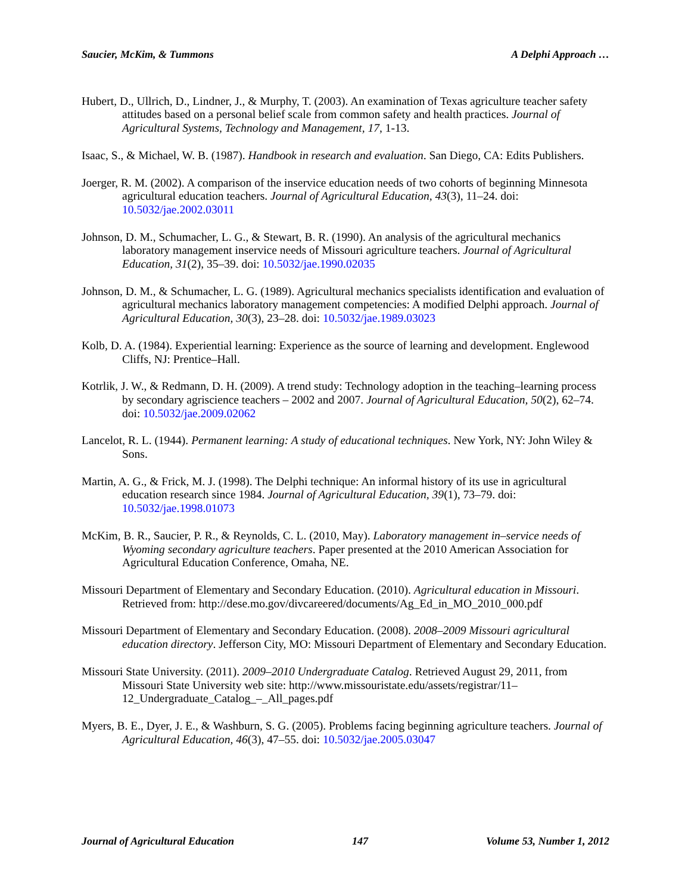Saucier, McKim, & Tummons A Delphi Approach …
Hubert, D., Ullrich, D., Lindner, J., & Murphy, T. (2003). An examination of Texas agriculture teacher safety attitudes based on a personal belief scale from common safety and health practices. Journal of Agricultural Systems, Technology and Management, 17, 1-13.
Isaac, S., & Michael, W. B. (1987). Handbook in research and evaluation. San Diego, CA: Edits Publishers.
Joerger, R. M. (2002). A comparison of the inservice education needs of two cohorts of beginning Minnesota agricultural education teachers. Journal of Agricultural Education, 43(3), 11–24. doi: 10.5032/jae.2002.03011
Johnson, D. M., Schumacher, L. G., & Stewart, B. R. (1990). An analysis of the agricultural mechanics laboratory management inservice needs of Missouri agriculture teachers. Journal of Agricultural Education, 31(2), 35–39. doi: 10.5032/jae.1990.02035
Johnson, D. M., & Schumacher, L. G. (1989). Agricultural mechanics specialists identification and evaluation of agricultural mechanics laboratory management competencies: A modified Delphi approach. Journal of Agricultural Education, 30(3), 23–28. doi: 10.5032/jae.1989.03023
Kolb, D. A. (1984). Experiential learning: Experience as the source of learning and development. Englewood Cliffs, NJ: Prentice–Hall.
Kotrlik, J. W., & Redmann, D. H. (2009). A trend study: Technology adoption in the teaching–learning process by secondary agriscience teachers – 2002 and 2007. Journal of Agricultural Education, 50(2), 62–74. doi: 10.5032/jae.2009.02062
Lancelot, R. L. (1944). Permanent learning: A study of educational techniques. New York, NY: John Wiley & Sons.
Martin, A. G., & Frick, M. J. (1998). The Delphi technique: An informal history of its use in agricultural education research since 1984. Journal of Agricultural Education, 39(1), 73–79. doi: 10.5032/jae.1998.01073
McKim, B. R., Saucier, P. R., & Reynolds, C. L. (2010, May). Laboratory management in–service needs of Wyoming secondary agriculture teachers. Paper presented at the 2010 American Association for Agricultural Education Conference, Omaha, NE.
Missouri Department of Elementary and Secondary Education. (2010). Agricultural education in Missouri. Retrieved from: http://dese.mo.gov/divcareered/documents/Ag_Ed_in_MO_2010_000.pdf
Missouri Department of Elementary and Secondary Education. (2008). 2008–2009 Missouri agricultural education directory. Jefferson City, MO: Missouri Department of Elementary and Secondary Education.
Missouri State University. (2011). 2009–2010 Undergraduate Catalog. Retrieved August 29, 2011, from Missouri State University web site: http://www.missouristate.edu/assets/registrar/11–12_Undergraduate_Catalog_–_All_pages.pdf
Myers, B. E., Dyer, J. E., & Washburn, S. G. (2005). Problems facing beginning agriculture teachers. Journal of Agricultural Education, 46(3), 47–55. doi: 10.5032/jae.2005.03047
Journal of Agricultural Education 147 Volume 53, Number 1, 2012